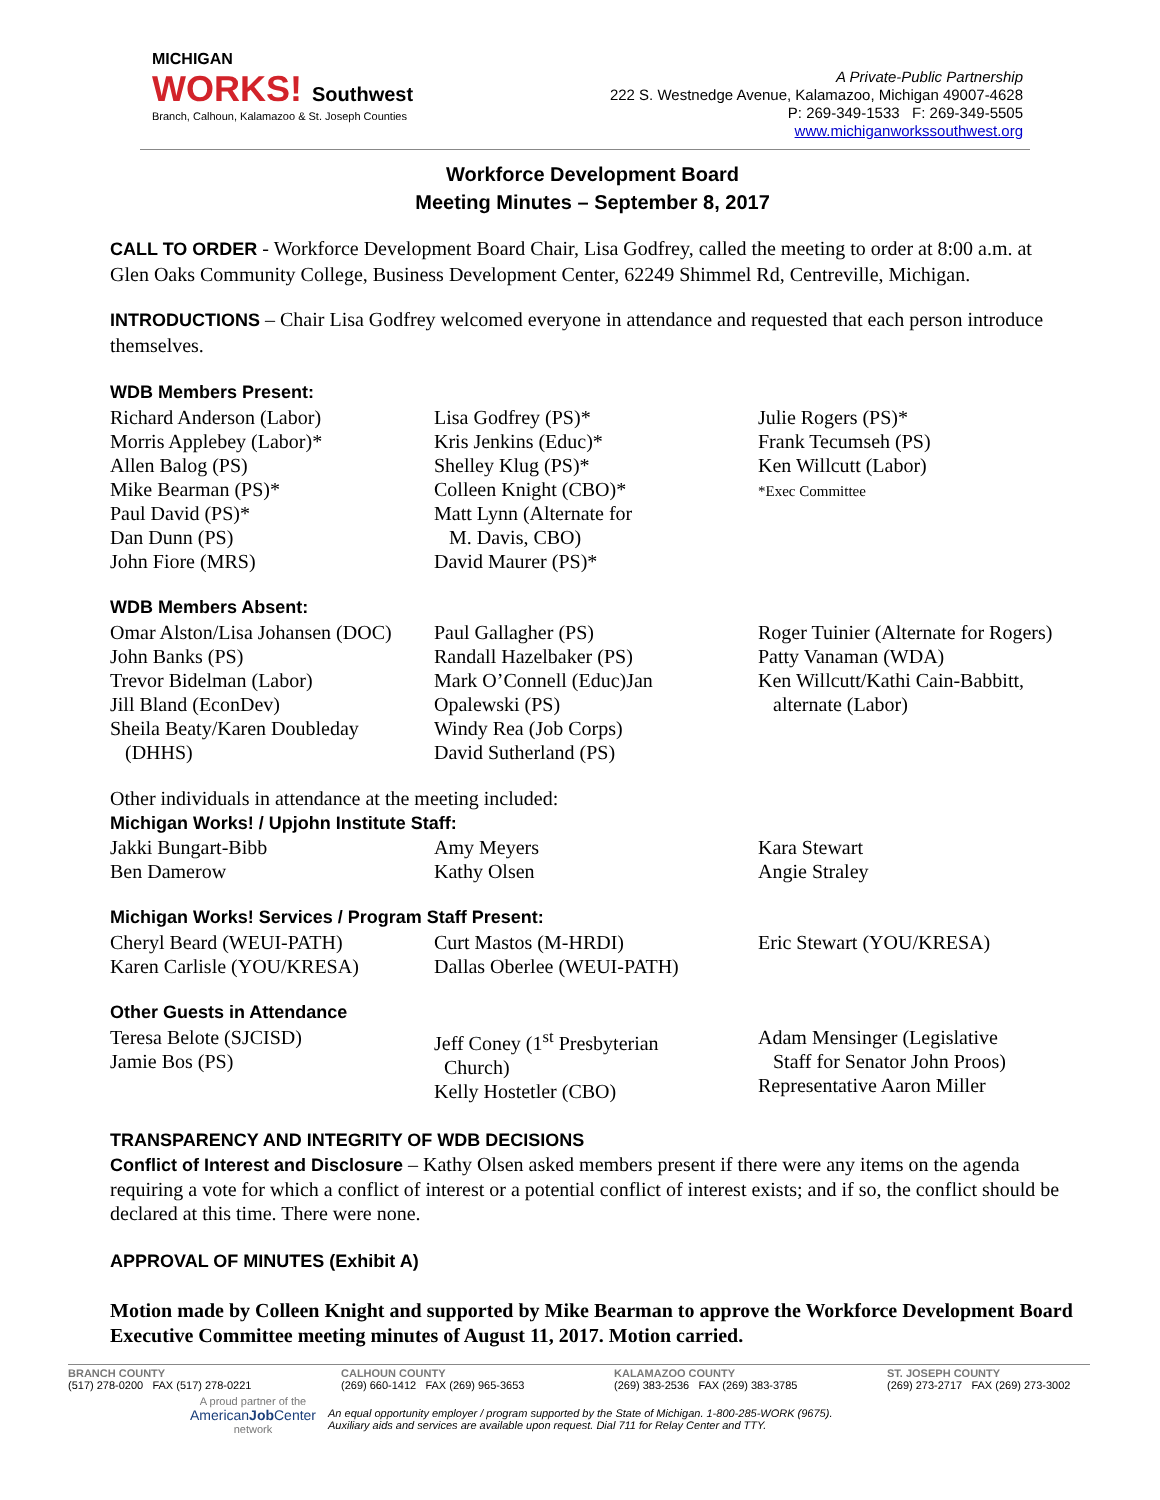MICHIGAN
WORKS! Southwest
Branch, Calhoun, Kalamazoo & St. Joseph Counties
A Private-Public Partnership
222 S. Westnedge Avenue, Kalamazoo, Michigan 49007-4628
P: 269-349-1533 F: 269-349-5505
www.michiganworkssouthwest.org
Workforce Development Board
Meeting Minutes – September 8, 2017
CALL TO ORDER - Workforce Development Board Chair, Lisa Godfrey, called the meeting to order at 8:00 a.m. at Glen Oaks Community College, Business Development Center, 62249 Shimmel Rd, Centreville, Michigan.
INTRODUCTIONS – Chair Lisa Godfrey welcomed everyone in attendance and requested that each person introduce themselves.
WDB Members Present:
Richard Anderson (Labor)
Morris Applebey (Labor)*
Allen Balog (PS)
Mike Bearman (PS)*
Paul David (PS)*
Dan Dunn (PS)
John Fiore (MRS)
Lisa Godfrey (PS)*
Kris Jenkins (Educ)*
Shelley Klug (PS)*
Colleen Knight (CBO)*
Matt Lynn (Alternate for
M. Davis, CBO)
David Maurer (PS)*
Julie Rogers (PS)*
Frank Tecumseh (PS)
Ken Willcutt (Labor)
*Exec Committee
WDB Members Absent:
Omar Alston/Lisa Johansen (DOC)
John Banks (PS)
Trevor Bidelman (Labor)
Jill Bland (EconDev)
Sheila Beaty/Karen Doubleday
(DHHS)
Paul Gallagher (PS)
Randall Hazelbaker (PS)
Mark O’Connell (Educ)Jan
Opalewski (PS)
Windy Rea (Job Corps)
David Sutherland (PS)
Roger Tuinier (Alternate for Rogers)
Patty Vanaman (WDA)
Ken Willcutt/Kathi Cain-Babbitt,
alternate (Labor)
Other individuals in attendance at the meeting included:
Michigan Works! / Upjohn Institute Staff:
Jakki Bungart-Bibb
Ben Damerow
Amy Meyers
Kathy Olsen
Kara Stewart
Angie Straley
Michigan Works! Services / Program Staff Present:
Cheryl Beard (WEUI-PATH)
Karen Carlisle (YOU/KRESA)
Curt Mastos (M-HRDI)
Dallas Oberlee (WEUI-PATH)
Eric Stewart (YOU/KRESA)
Other Guests in Attendance
Teresa Belote (SJCISD)
Jamie Bos (PS)
Jeff Coney (1<sup>st</sup> Presbyterian
Church)
Kelly Hostetler (CBO)
Adam Mensinger (Legislative
Staff for Senator John Proos)
Representative Aaron Miller
TRANSPARENCY AND INTEGRITY OF WDB DECISIONS
Conflict of Interest and Disclosure – Kathy Olsen asked members present if there were any items on the agenda requiring a vote for which a conflict of interest or a potential conflict of interest exists; and if so, the conflict should be declared at this time. There were none.
APPROVAL OF MINUTES (Exhibit A)
Motion made by Colleen Knight and supported by Mike Bearman to approve the Workforce Development Board Executive Committee meeting minutes of August 11, 2017. Motion carried.
BRANCH COUNTY
(517) 278-0200 FAX (517) 278-0221
CALHOUN COUNTY
(269) 660-1412 FAX (269) 965-3653
KALAMAZOO COUNTY
(269) 383-2536 FAX (269) 383-3785
ST. JOSEPH COUNTY
(269) 273-2717 FAX (269) 273-3002
A proud partner of the
AmericanJob Center
network
An equal opportunity employer / program supported by the State of Michigan. 1-800-285-WORK (9675).
Auxiliary aids and services are available upon request. Dial 711 for Relay Center and TTY.